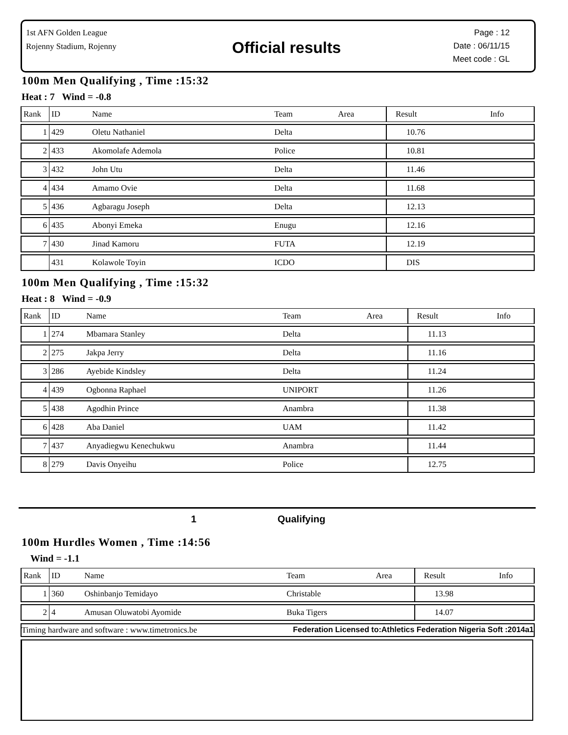1st AFN Golden League
Rojenny Stadium, Rojenny
Official results
Page : 12
Date : 06/11/15
Meet code : GL
100m Men Qualifying , Time :15:32
Heat : 7 Wind = -0.8
| Rank | ID | Name | Team | Area | Result | Info |
| --- | --- | --- | --- | --- | --- | --- |
| 1 | 429 | Oletu Nathaniel | Delta | | 10.76 | |
| 2 | 433 | Akomolafe Ademola | Police | | 10.81 | |
| 3 | 432 | John Utu | Delta | | 11.46 | |
| 4 | 434 | Amamo Ovie | Delta | | 11.68 | |
| 5 | 436 | Agbaragu Joseph | Delta | | 12.13 | |
| 6 | 435 | Abonyi Emeka | Enugu | | 12.16 | |
| 7 | 430 | Jinad Kamoru | FUTA | | 12.19 | |
| | 431 | Kolawole Toyin | ICDO | | DIS | |
100m Men Qualifying , Time :15:32
Heat : 8 Wind = -0.9
| Rank | ID | Name | Team | Area | Result | Info |
| --- | --- | --- | --- | --- | --- | --- |
| 1 | 274 | Mbamara Stanley | Delta | | 11.13 | |
| 2 | 275 | Jakpa Jerry | Delta | | 11.16 | |
| 3 | 286 | Ayebide Kindsley | Delta | | 11.24 | |
| 4 | 439 | Ogbonna Raphael | UNIPORT | | 11.26 | |
| 5 | 438 | Agodhin Prince | Anambra | | 11.38 | |
| 6 | 428 | Aba Daniel | UAM | | 11.42 | |
| 7 | 437 | Anyadiegwu Kenechukwu | Anambra | | 11.44 | |
| 8 | 279 | Davis Onyeihu | Police | | 12.75 | |
1 Qualifying
100m Hurdles Women , Time :14:56
Wind = -1.1
| Rank | ID | Name | Team | Area | Result | Info |
| --- | --- | --- | --- | --- | --- | --- |
| 1 | 360 | Oshinbanjo Temidayo | Christable | | 13.98 | |
| 2 | 4 | Amusan Oluwatobi Ayomide | Buka Tigers | | 14.07 | |
Timing hardware and software : www.timetronics.be Federation Licensed to:Athletics Federation Nigeria Soft :2014a1